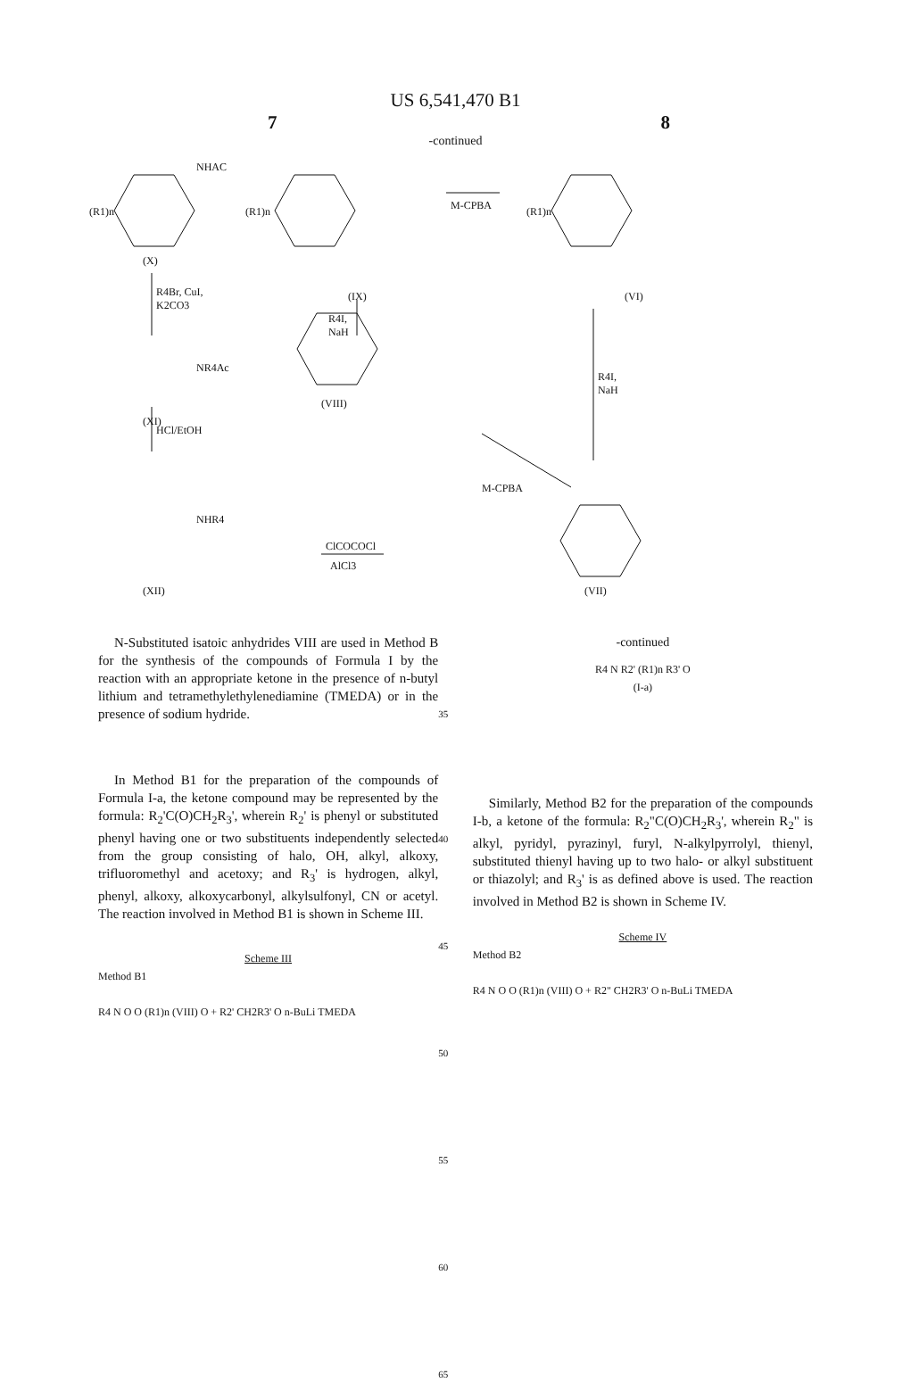US 6,541,470 B1
7 8
-continued
NHAC
(R1)n
(X)
R4Br, CuI,
K2CO3
NR4Ac
(XI)
HCl/EtOH
NHR4
(XII)
(R1)n
(IX)
R4I,
NaH
(VIII)
M-CPBA
(R1)n
(VI)
R4I,
NaH
M-CPBA
ClCOCOCl
AlCl3
(VII)
N-Substituted isatoic anhydrides VIII are used in Method B for the synthesis of the compounds of Formula I by the reaction with an appropriate ketone in the presence of n-butyl lithium and tetramethylethylenediamine (TMEDA) or in the presence of sodium hydride.
In Method B1 for the preparation of the compounds of Formula I-a, the ketone compound may be represented by the formula: R<sub>2</sub>'C(O)CH<sub>2</sub>R<sub>3</sub>', wherein R<sub>2</sub>' is phenyl or substituted phenyl having one or two substituents independently selected from the group consisting of halo, OH, alkyl, alkoxy, trifluoromethyl and acetoxy; and R<sub>3</sub>' is hydrogen, alkyl, phenyl, alkoxy, alkoxycarbonyl, alkylsulfonyl, CN or acetyl. The reaction involved in Method B1 is shown in Scheme III.
Scheme III
Method B1
R4 N O O (R1)n (VIII) O + R2' CH2R3' O n-BuLi TMEDA
35
40
45
50
55
60
65
-continued
R4 N R2' (R1)n R3' O
(I-a)
Similarly, Method B2 for the preparation of the compounds I-b, a ketone of the formula: R<sub>2</sub>"C(O)CH<sub>2</sub>R<sub>3</sub>', wherein R<sub>2</sub>" is alkyl, pyridyl, pyrazinyl, furyl, N-alkylpyrrolyl, thienyl, substituted thienyl having up to two halo- or alkyl substituent or thiazolyl; and R<sub>3</sub>' is as defined above is used. The reaction involved in Method B2 is shown in Scheme IV.
Scheme IV
Method B2
R4 N O O (R1)n (VIII) O + R2" CH2R3' O n-BuLi TMEDA